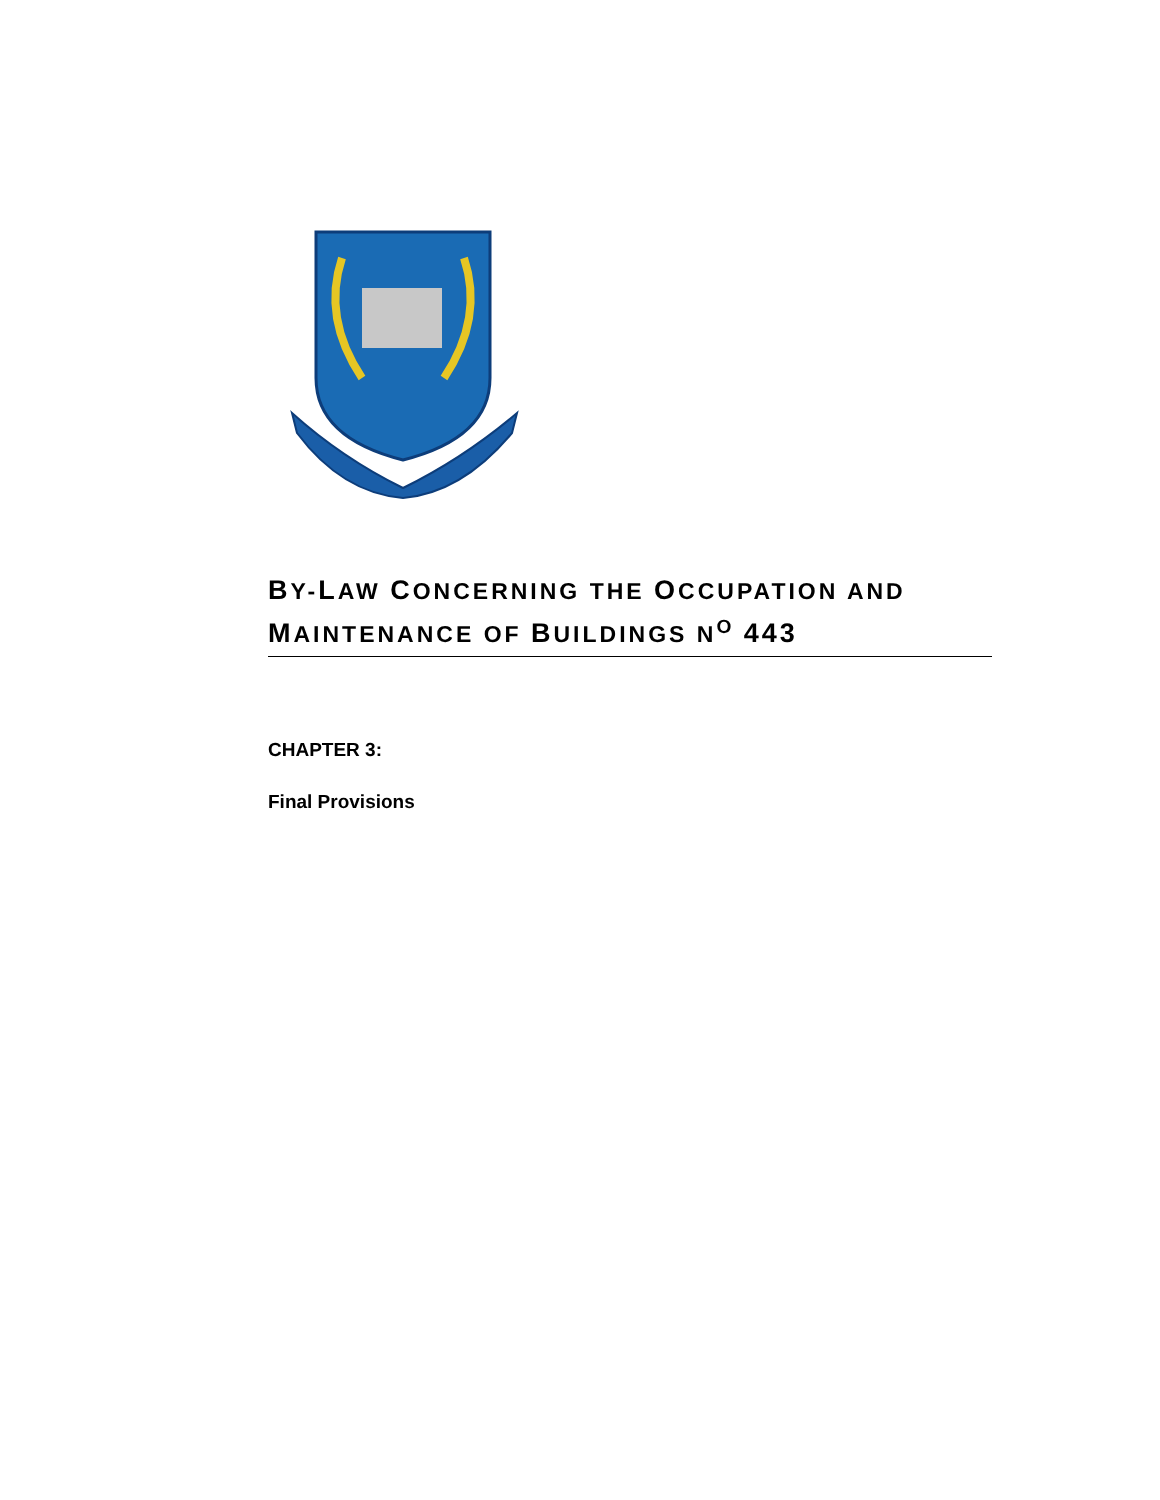BY-LAW CONCERNING THE OCCUPATION AND MAINTENANCE OF BUILDINGS N<sup>O</sup> 443
CHAPTER 3:
Final Provisions